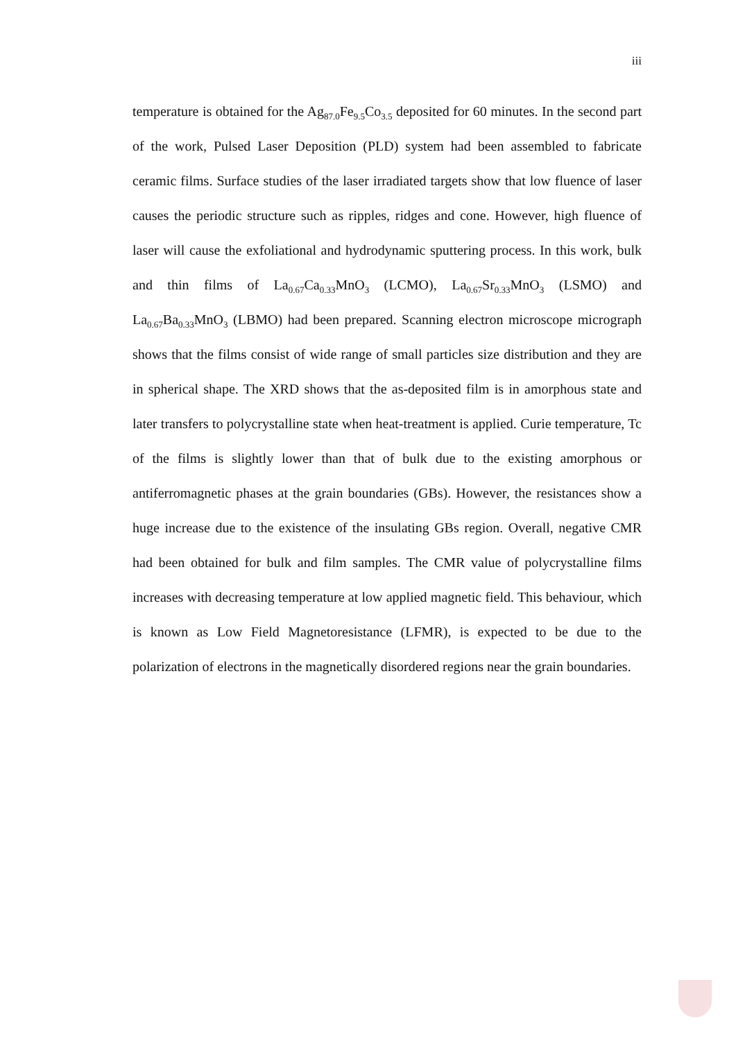iii
temperature is obtained for the Ag<sub>87.0</sub>Fe<sub>9.5</sub>Co<sub>3.5</sub> deposited for 60 minutes. In the second part of the work, Pulsed Laser Deposition (PLD) system had been assembled to fabricate ceramic films. Surface studies of the laser irradiated targets show that low fluence of laser causes the periodic structure such as ripples, ridges and cone. However, high fluence of laser will cause the exfoliational and hydrodynamic sputtering process. In this work, bulk and thin films of La<sub>0.67</sub>Ca<sub>0.33</sub>MnO<sub>3</sub> (LCMO), La<sub>0.67</sub>Sr<sub>0.33</sub>MnO<sub>3</sub> (LSMO) and La<sub>0.67</sub>Ba<sub>0.33</sub>MnO<sub>3</sub> (LBMO) had been prepared. Scanning electron microscope micrograph shows that the films consist of wide range of small particles size distribution and they are in spherical shape. The XRD shows that the as-deposited film is in amorphous state and later transfers to polycrystalline state when heat-treatment is applied. Curie temperature, Tc of the films is slightly lower than that of bulk due to the existing amorphous or antiferromagnetic phases at the grain boundaries (GBs). However, the resistances show a huge increase due to the existence of the insulating GBs region. Overall, negative CMR had been obtained for bulk and film samples. The CMR value of polycrystalline films increases with decreasing temperature at low applied magnetic field. This behaviour, which is known as Low Field Magnetoresistance (LFMR), is expected to be due to the polarization of electrons in the magnetically disordered regions near the grain boundaries.